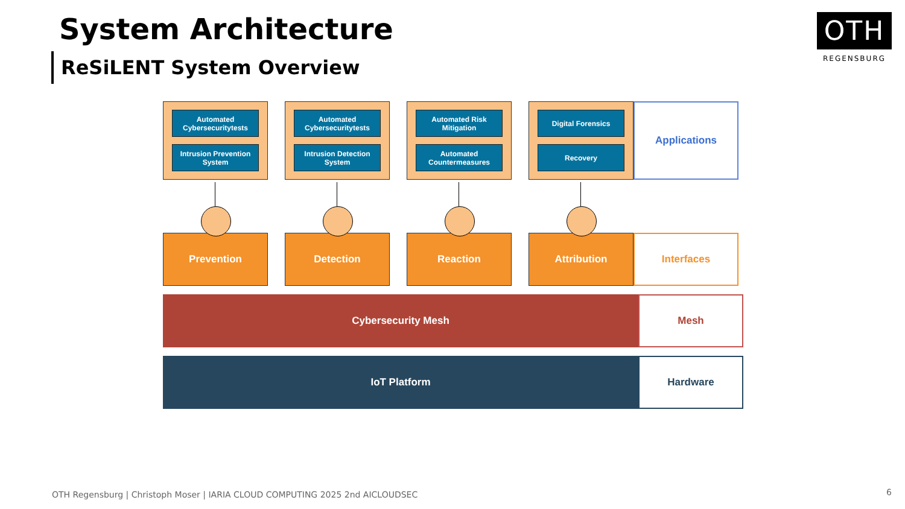System Architecture
ReSiLENT System Overview
OTH
REGENSBURG
Automated Cybersecuritytests
Intrusion Prevention System
Automated Cybersecuritytests
Intrusion Detection System
Automated Risk Mitigation
Automated Countermeasures
Digital Forensics
Recovery
Applications
Prevention Detection Reaction Attribution Interfaces
Cybersecurity Mesh Mesh
IoT Platform Hardware
OTH Regensburg | Christoph Moser | IARIA CLOUD COMPUTING 2025 2nd AICLOUDSEC
6